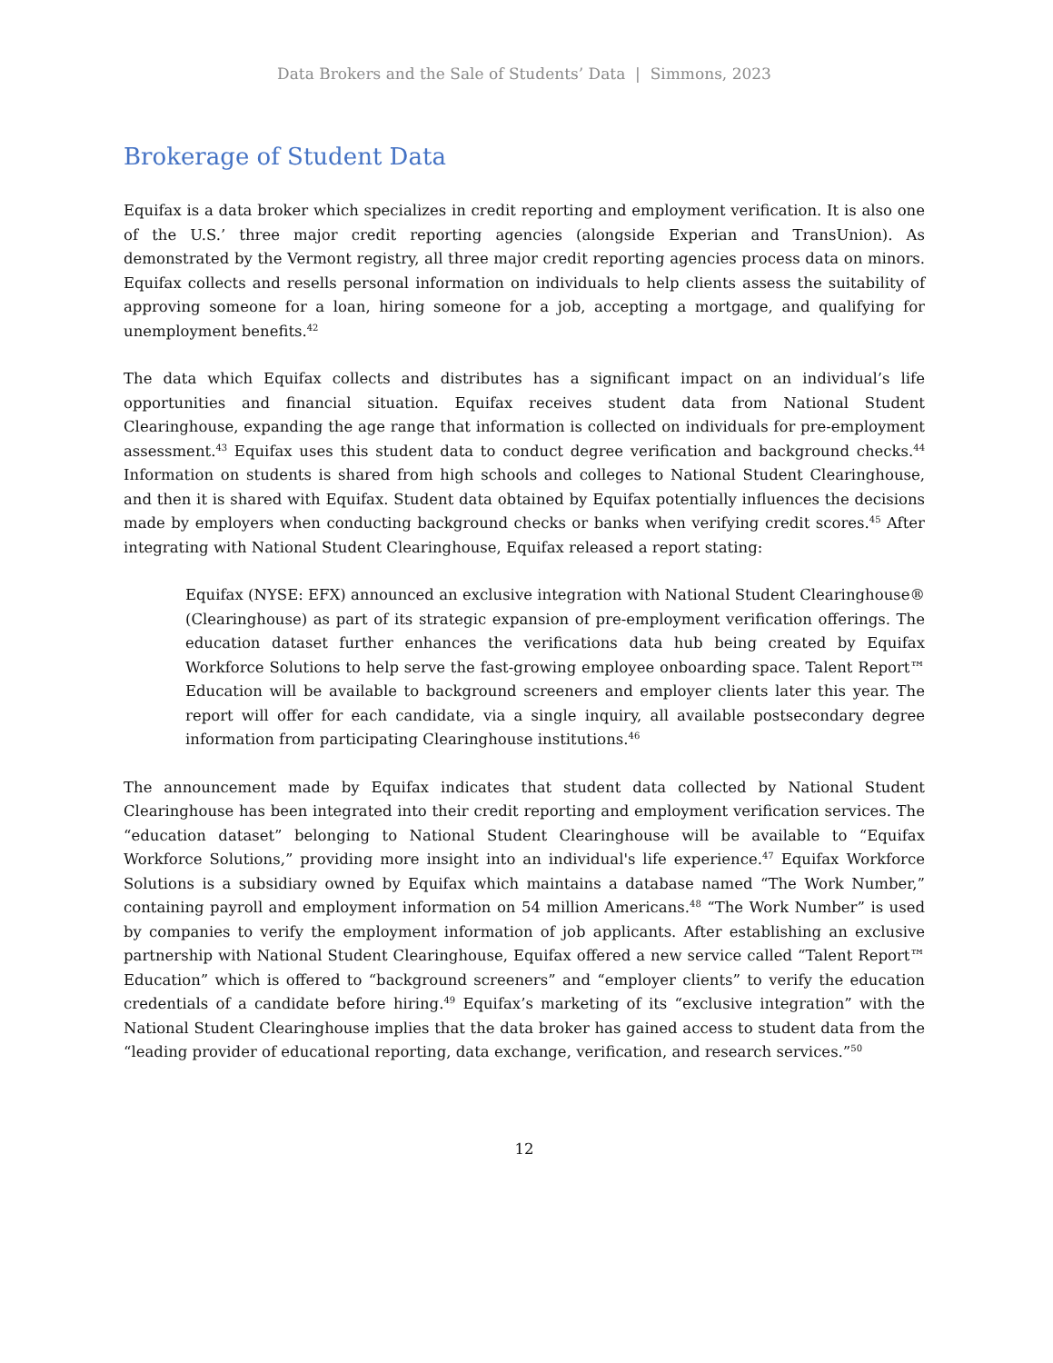Data Brokers and the Sale of Students’ Data | Simmons, 2023
Brokerage of Student Data
Equifax is a data broker which specializes in credit reporting and employment verification. It is also one of the U.S.’ three major credit reporting agencies (alongside Experian and TransUnion). As demonstrated by the Vermont registry, all three major credit reporting agencies process data on minors. Equifax collects and resells personal information on individuals to help clients assess the suitability of approving someone for a loan, hiring someone for a job, accepting a mortgage, and qualifying for unemployment benefits.<sup>42</sup>
The data which Equifax collects and distributes has a significant impact on an individual’s life opportunities and financial situation. Equifax receives student data from National Student Clearinghouse, expanding the age range that information is collected on individuals for pre-employment assessment.<sup>43</sup> Equifax uses this student data to conduct degree verification and background checks.<sup>44</sup> Information on students is shared from high schools and colleges to National Student Clearinghouse, and then it is shared with Equifax. Student data obtained by Equifax potentially influences the decisions made by employers when conducting background checks or banks when verifying credit scores.<sup>45</sup> After integrating with National Student Clearinghouse, Equifax released a report stating:
Equifax (NYSE: EFX) announced an exclusive integration with National Student Clearinghouse® (Clearinghouse) as part of its strategic expansion of pre-employment verification offerings. The education dataset further enhances the verifications data hub being created by Equifax Workforce Solutions to help serve the fast-growing employee onboarding space. Talent Report™ Education will be available to background screeners and employer clients later this year. The report will offer for each candidate, via a single inquiry, all available postsecondary degree information from participating Clearinghouse institutions.<sup>46</sup>
The announcement made by Equifax indicates that student data collected by National Student Clearinghouse has been integrated into their credit reporting and employment verification services. The “education dataset” belonging to National Student Clearinghouse will be available to “Equifax Workforce Solutions,” providing more insight into an individual's life experience.<sup>47</sup> Equifax Workforce Solutions is a subsidiary owned by Equifax which maintains a database named “The Work Number,” containing payroll and employment information on 54 million Americans.<sup>48</sup> “The Work Number” is used by companies to verify the employment information of job applicants. After establishing an exclusive partnership with National Student Clearinghouse, Equifax offered a new service called “Talent Report™ Education” which is offered to “background screeners” and “employer clients” to verify the education credentials of a candidate before hiring.<sup>49</sup> Equifax’s marketing of its “exclusive integration” with the National Student Clearinghouse implies that the data broker has gained access to student data from the “leading provider of educational reporting, data exchange, verification, and research services.”<sup>50</sup>
12